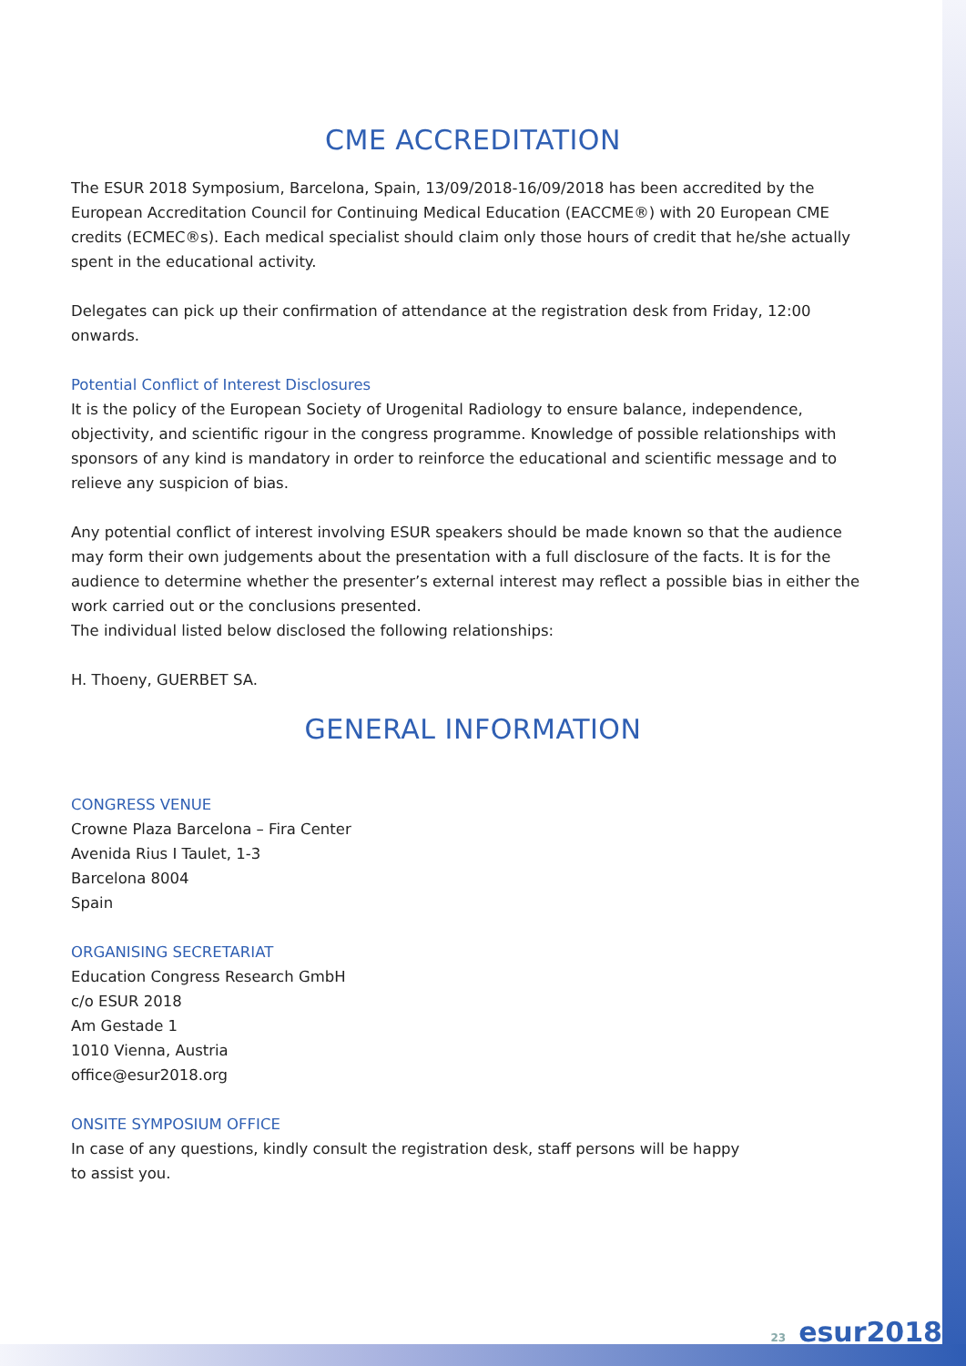CME ACCREDITATION
The ESUR 2018 Symposium, Barcelona, Spain, 13/09/2018-16/09/2018 has been accredited by the European Accreditation Council for Continuing Medical Education (EACCME®) with 20 European CME credits (ECMEC®s). Each medical specialist should claim only those hours of credit that he/she actually spent in the educational activity.
Delegates can pick up their confirmation of attendance at the registration desk from Friday, 12:00 onwards.
Potential Conflict of Interest Disclosures
It is the policy of the European Society of Urogenital Radiology to ensure balance, independence, objectivity, and scientific rigour in the congress programme. Knowledge of possible relationships with sponsors of any kind is mandatory in order to reinforce the educational and scientific message and to relieve any suspicion of bias.
Any potential conflict of interest involving ESUR speakers should be made known so that the audience may form their own judgements about the presentation with a full disclosure of the facts. It is for the audience to determine whether the presenter’s external interest may reflect a possible bias in either the work carried out or the conclusions presented.
The individual listed below disclosed the following relationships:
H. Thoeny, GUERBET SA.
GENERAL INFORMATION
CONGRESS VENUE
Crowne Plaza Barcelona – Fira Center
Avenida Rius I Taulet, 1-3
Barcelona 8004
Spain
ORGANISING SECRETARIAT
Education Congress Research GmbH
c/o ESUR 2018
Am Gestade 1
1010 Vienna, Austria
office@esur2018.org
ONSITE SYMPOSIUM OFFICE
In case of any questions, kindly consult the registration desk, staff persons will be happy
to assist you.
23 esur2018